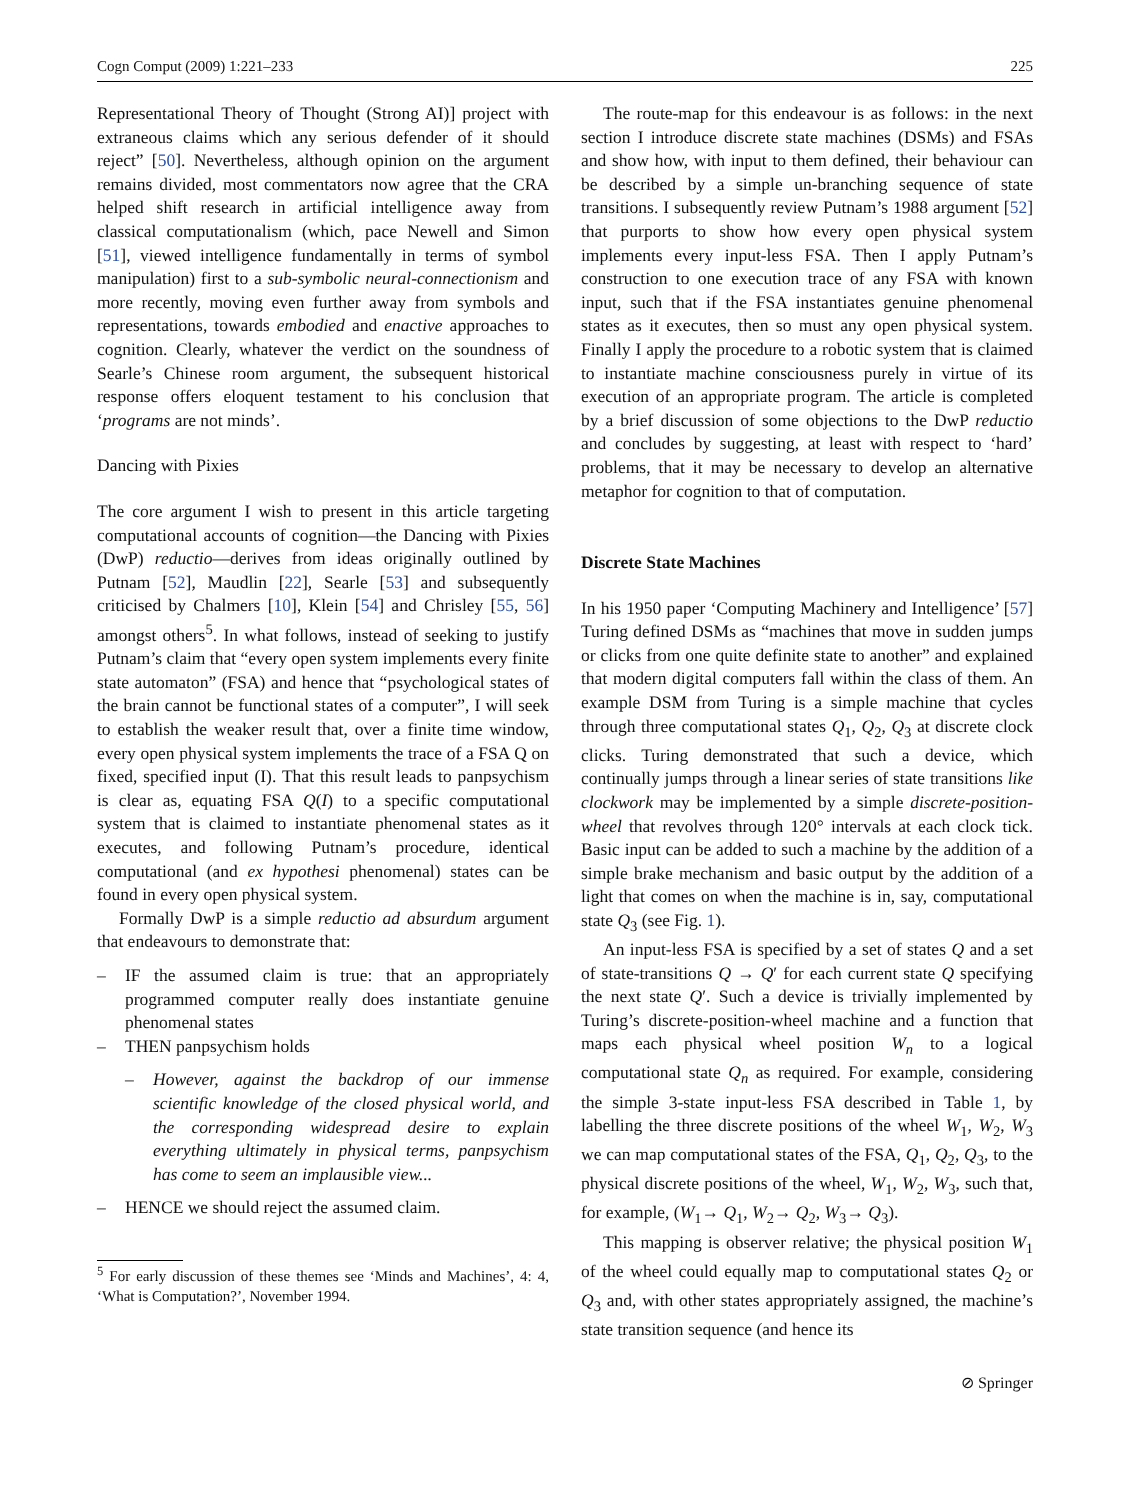Cogn Comput (2009) 1:221–233 225
Representational Theory of Thought (Strong AI)] project with extraneous claims which any serious defender of it should reject” [50]. Nevertheless, although opinion on the argument remains divided, most commentators now agree that the CRA helped shift research in artificial intelligence away from classical computationalism (which, pace Newell and Simon [51], viewed intelligence fundamentally in terms of symbol manipulation) first to a sub-symbolic neural-connectionism and more recently, moving even further away from symbols and representations, towards embodied and enactive approaches to cognition. Clearly, whatever the verdict on the soundness of Searle’s Chinese room argument, the subsequent historical response offers eloquent testament to his conclusion that ‘programs are not minds’.
Dancing with Pixies
The core argument I wish to present in this article targeting computational accounts of cognition—the Dancing with Pixies (DwP) reductio—derives from ideas originally outlined by Putnam [52], Maudlin [22], Searle [53] and subsequently criticised by Chalmers [10], Klein [54] and Chrisley [55, 56] amongst others<sup>5</sup>. In what follows, instead of seeking to justify Putnam’s claim that “every open system implements every finite state automaton” (FSA) and hence that “psychological states of the brain cannot be functional states of a computer”, I will seek to establish the weaker result that, over a finite time window, every open physical system implements the trace of a FSA Q on fixed, specified input (I). That this result leads to panpsychism is clear as, equating FSA Q(I) to a specific computational system that is claimed to instantiate phenomenal states as it executes, and following Putnam’s procedure, identical computational (and ex hypothesi phenomenal) states can be found in every open physical system.
Formally DwP is a simple reductio ad absurdum argument that endeavours to demonstrate that:
– IF the assumed claim is true: that an appropriately programmed computer really does instantiate genuine phenomenal states
– THEN panpsychism holds
– However, against the backdrop of our immense scientific knowledge of the closed physical world, and the corresponding widespread desire to explain everything ultimately in physical terms, panpsychism has come to seem an implausible view...
– HENCE we should reject the assumed claim.
<sup>5</sup> For early discussion of these themes see ‘Minds and Machines’, 4: 4, ‘What is Computation?’, November 1994.
The route-map for this endeavour is as follows: in the next section I introduce discrete state machines (DSMs) and FSAs and show how, with input to them defined, their behaviour can be described by a simple un-branching sequence of state transitions. I subsequently review Putnam’s 1988 argument [52] that purports to show how every open physical system implements every input-less FSA. Then I apply Putnam’s construction to one execution trace of any FSA with known input, such that if the FSA instantiates genuine phenomenal states as it executes, then so must any open physical system. Finally I apply the procedure to a robotic system that is claimed to instantiate machine consciousness purely in virtue of its execution of an appropriate program. The article is completed by a brief discussion of some objections to the DwP reductio and concludes by suggesting, at least with respect to ‘hard’ problems, that it may be necessary to develop an alternative metaphor for cognition to that of computation.
Discrete State Machines
In his 1950 paper ‘Computing Machinery and Intelligence’ [57] Turing defined DSMs as “machines that move in sudden jumps or clicks from one quite definite state to another” and explained that modern digital computers fall within the class of them. An example DSM from Turing is a simple machine that cycles through three computational states Q<sub>1</sub>, Q<sub>2</sub>, Q<sub>3</sub> at discrete clock clicks. Turing demonstrated that such a device, which continually jumps through a linear series of state transitions like clockwork may be implemented by a simple discrete-position-wheel that revolves through 120° intervals at each clock tick. Basic input can be added to such a machine by the addition of a simple brake mechanism and basic output by the addition of a light that comes on when the machine is in, say, computational state Q<sub>3</sub> (see Fig. 1).
An input-less FSA is specified by a set of states Q and a set of state-transitions Q → Q′ for each current state Q specifying the next state Q′. Such a device is trivially implemented by Turing’s discrete-position-wheel machine and a function that maps each physical wheel position W<sub>n</sub> to a logical computational state Q<sub>n</sub> as required. For example, considering the simple 3-state input-less FSA described in Table 1, by labelling the three discrete positions of the wheel W<sub>1</sub>, W<sub>2</sub>, W<sub>3</sub> we can map computational states of the FSA, Q<sub>1</sub>, Q<sub>2</sub>, Q<sub>3</sub>, to the physical discrete positions of the wheel, W<sub>1</sub>, W<sub>2</sub>, W<sub>3</sub>, such that, for example, (W<sub>1</sub>→ Q<sub>1</sub>, W<sub>2</sub>→ Q<sub>2</sub>, W<sub>3</sub>→ Q<sub>3</sub>).
This mapping is observer relative; the physical position W<sub>1</sub> of the wheel could equally map to computational states Q<sub>2</sub> or Q<sub>3</sub> and, with other states appropriately assigned, the machine’s state transition sequence (and hence its
⊘ Springer